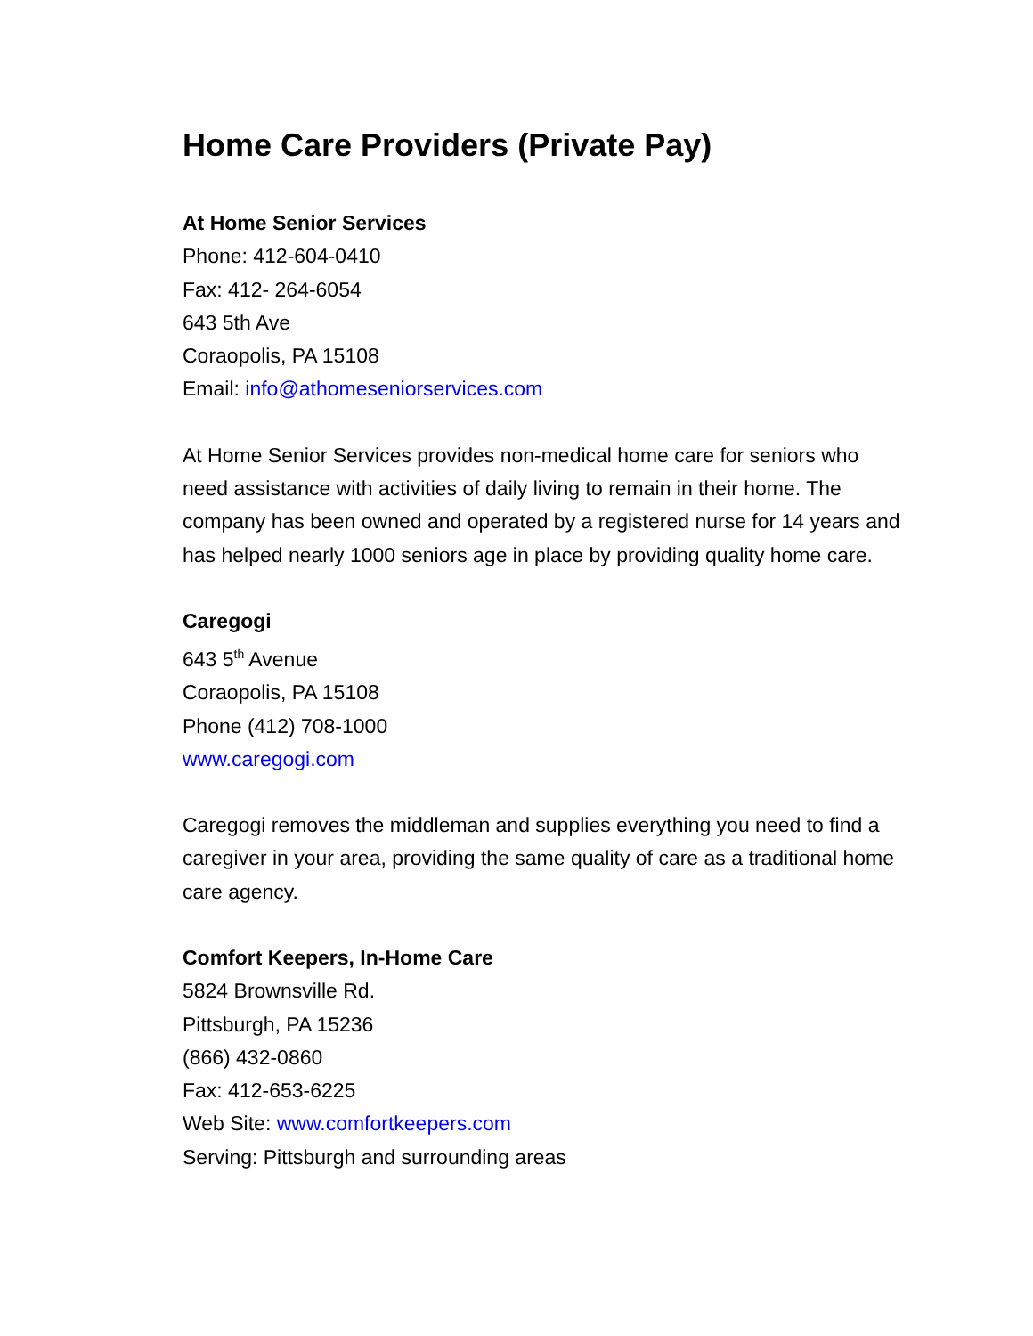Home Care Providers (Private Pay)
At Home Senior Services
Phone: 412-604-0410
Fax: 412- 264-6054
643 5th Ave
Coraopolis, PA 15108
Email: info@athomeseniorservices.com
At Home Senior Services provides non-medical home care for seniors who need assistance with activities of daily living to remain in their home. The company has been owned and operated by a registered nurse for 14 years and has helped nearly 1000 seniors age in place by providing quality home care.
Caregogi
643 5<sup>th</sup> Avenue
Coraopolis, PA 15108
Phone (412) 708-1000
www.caregogi.com
Caregogi removes the middleman and supplies everything you need to find a caregiver in your area, providing the same quality of care as a traditional home care agency.
Comfort Keepers, In-Home Care
5824 Brownsville Rd.
Pittsburgh, PA 15236
(866) 432-0860
Fax: 412-653-6225
Web Site: www.comfortkeepers.com
Serving: Pittsburgh and surrounding areas